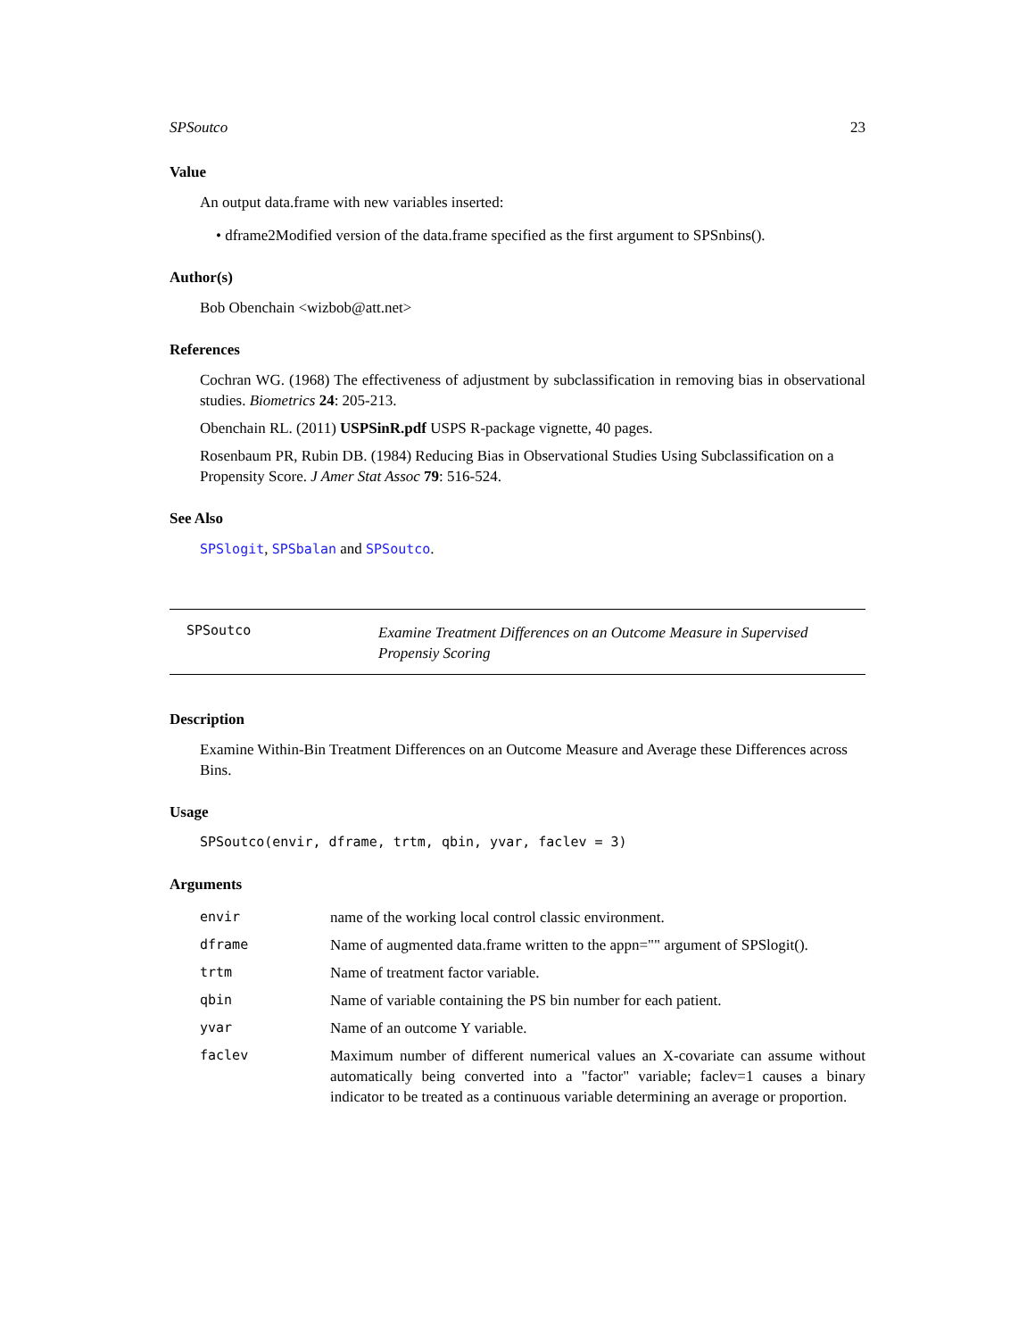SPSoutco 23
Value
An output data.frame with new variables inserted:
• dframe2Modified version of the data.frame specified as the first argument to SPSnbins().
Author(s)
Bob Obenchain <wizbob@att.net>
References
Cochran WG. (1968) The effectiveness of adjustment by subclassification in removing bias in observational studies. Biometrics 24: 205-213.
Obenchain RL. (2011) USPSinR.pdf USPS R-package vignette, 40 pages.
Rosenbaum PR, Rubin DB. (1984) Reducing Bias in Observational Studies Using Subclassification on a Propensity Score. J Amer Stat Assoc 79: 516-524.
See Also
SPSlogit, SPSbalan and SPSoutco.
SPSoutco
Examine Treatment Differences on an Outcome Measure in Supervised
Propensiy Scoring
Description
Examine Within-Bin Treatment Differences on an Outcome Measure and Average these Differences across Bins.
Usage
SPSoutco(envir, dframe, trtm, qbin, yvar, faclev = 3)
Arguments
| envir | name of the working local control classic environment. |
| dframe | Name of augmented data.frame written to the appn="" argument of SPSlogit(). |
| trtm | Name of treatment factor variable. |
| qbin | Name of variable containing the PS bin number for each patient. |
| yvar | Name of an outcome Y variable. |
| faclev | Maximum number of different numerical values an X-covariate can assume without automatically being converted into a "factor" variable; faclev=1 causes a binary indicator to be treated as a continuous variable determining an average or proportion. |